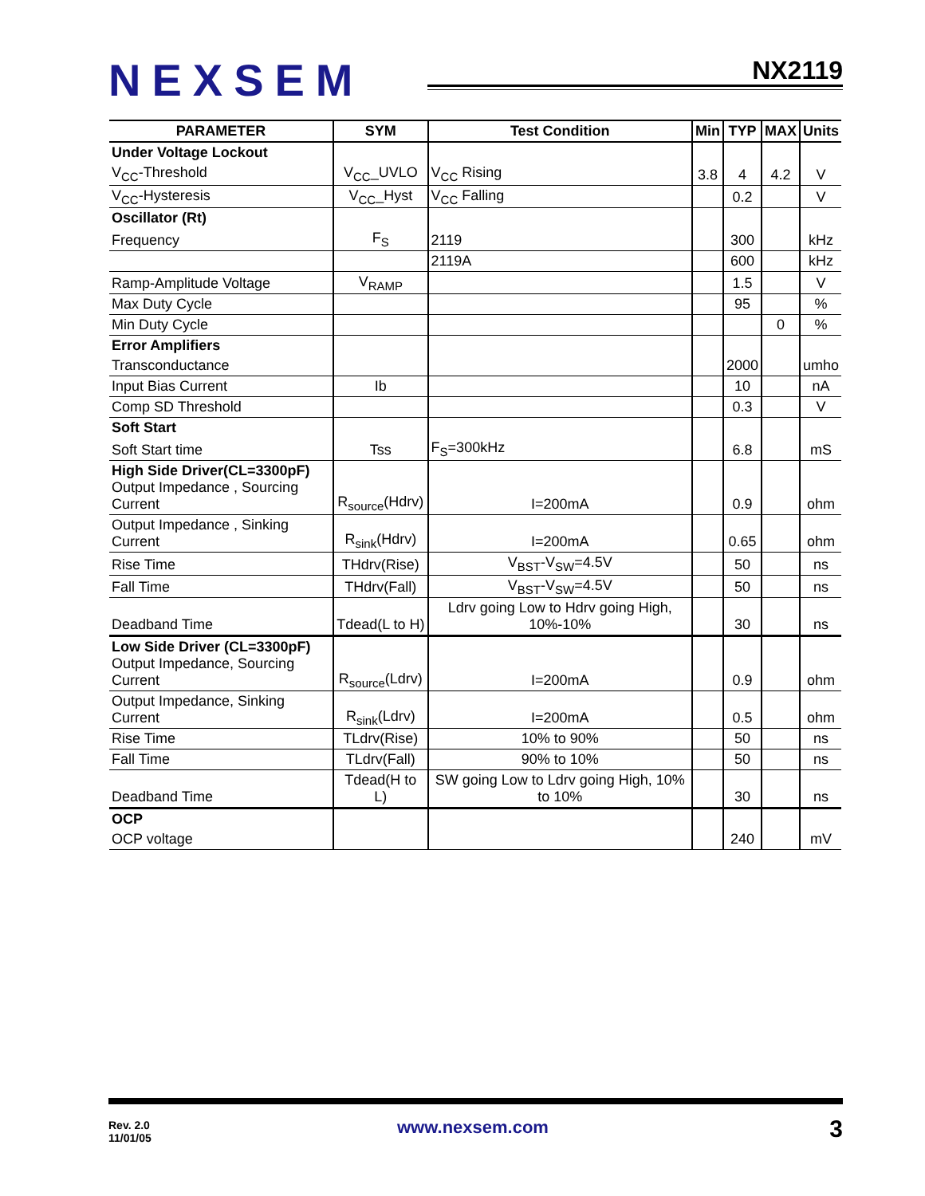NEXSEM NX2119
| PARAMETER | SYM | Test Condition | Min | TYP | MAX | Units |
| --- | --- | --- | --- | --- | --- | --- |
| Under Voltage Lockout | | | | | | |
| V<sub>CC</sub>-Threshold | V<sub>CC</sub>_UVLO | V<sub>CC</sub> Rising | 3.8 | 4 | 4.2 | V |
| V<sub>CC</sub>-Hysteresis | V<sub>CC</sub>_Hyst | V<sub>CC</sub> Falling | | 0.2 | | V |
| Oscillator (Rt) | | | | | | |
| Frequency | F<sub>S</sub> | 2119 | | 300 | | kHz |
| | | 2119A | | 600 | | kHz |
| Ramp-Amplitude Voltage | V<sub>RAMP</sub> | | | 1.5 | | V |
| Max Duty Cycle | | | | 95 | | % |
| Min Duty Cycle | | | | | 0 | % |
| Error Amplifiers | | | | | | |
| Transconductance | | | | 2000 | | umho |
| Input Bias Current | Ib | | | 10 | | nA |
| Comp SD Threshold | | | | 0.3 | | V |
| Soft Start | | | | | | |
| Soft Start time | Tss | F<sub>S</sub>=300kHz | | 6.8 | | mS |
| High Side Driver(CL=3300pF) Output Impedance , Sourcing Current | R<sub>source</sub>(Hdrv) | I=200mA | | 0.9 | | ohm |
| Output Impedance , Sinking Current | R<sub>sink</sub>(Hdrv) | I=200mA | | 0.65 | | ohm |
| Rise Time | THdrv(Rise) | V<sub>BST</sub>-V<sub>SW</sub>=4.5V | | 50 | | ns |
| Fall Time | THdrv(Fall) | V<sub>BST</sub>-V<sub>SW</sub>=4.5V | | 50 | | ns |
| Deadband Time | Tdead(L to H) | Ldrv going Low to Hdrv going High, 10%-10% | | 30 | | ns |
| Low Side Driver (CL=3300pF) Output Impedance, Sourcing Current | R<sub>source</sub>(Ldrv) | I=200mA | | 0.9 | | ohm |
| Output Impedance, Sinking Current | R<sub>sink</sub>(Ldrv) | I=200mA | | 0.5 | | ohm |
| Rise Time | TLdrv(Rise) | 10% to 90% | | 50 | | ns |
| Fall Time | TLdrv(Fall) | 90% to 10% | | 50 | | ns |
| Deadband Time | Tdead(H to L) | SW going Low to Ldrv going High, 10% to 10% | | 30 | | ns |
| OCP | | | | | | |
| OCP voltage | | | | 240 | | mV |
Rev. 2.0
11/01/05
www.nexsem.com 3